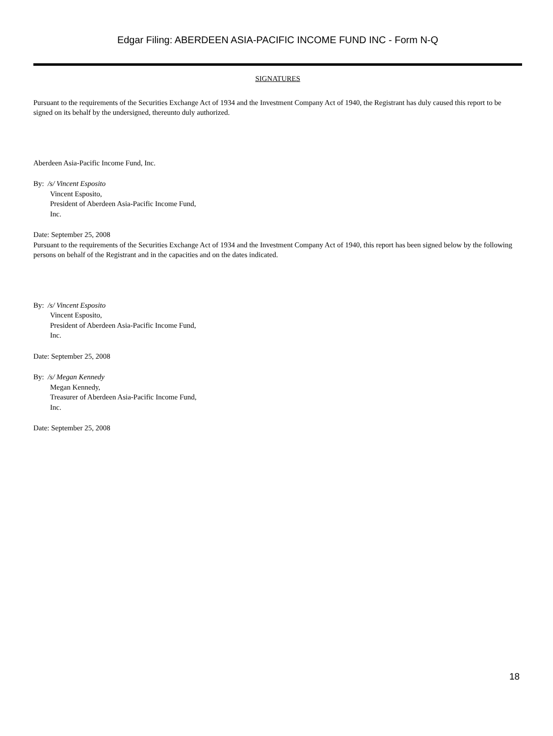Edgar Filing: ABERDEEN ASIA-PACIFIC INCOME FUND INC - Form N-Q
SIGNATURES
Pursuant to the requirements of the Securities Exchange Act of 1934 and the Investment Company Act of 1940, the Registrant has duly caused this report to be signed on its behalf by the undersigned, thereunto duly authorized.
Aberdeen Asia-Pacific Income Fund, Inc.
By: /s/ Vincent Esposito
Vincent Esposito,
President of Aberdeen Asia-Pacific Income Fund,
Inc.
Date: September 25, 2008
Pursuant to the requirements of the Securities Exchange Act of 1934 and the Investment Company Act of 1940, this report has been signed below by the following persons on behalf of the Registrant and in the capacities and on the dates indicated.
By: /s/ Vincent Esposito
Vincent Esposito,
President of Aberdeen Asia-Pacific Income Fund,
Inc.
Date: September 25, 2008
By: /s/ Megan Kennedy
Megan Kennedy,
Treasurer of Aberdeen Asia-Pacific Income Fund,
Inc.
Date: September 25, 2008
18